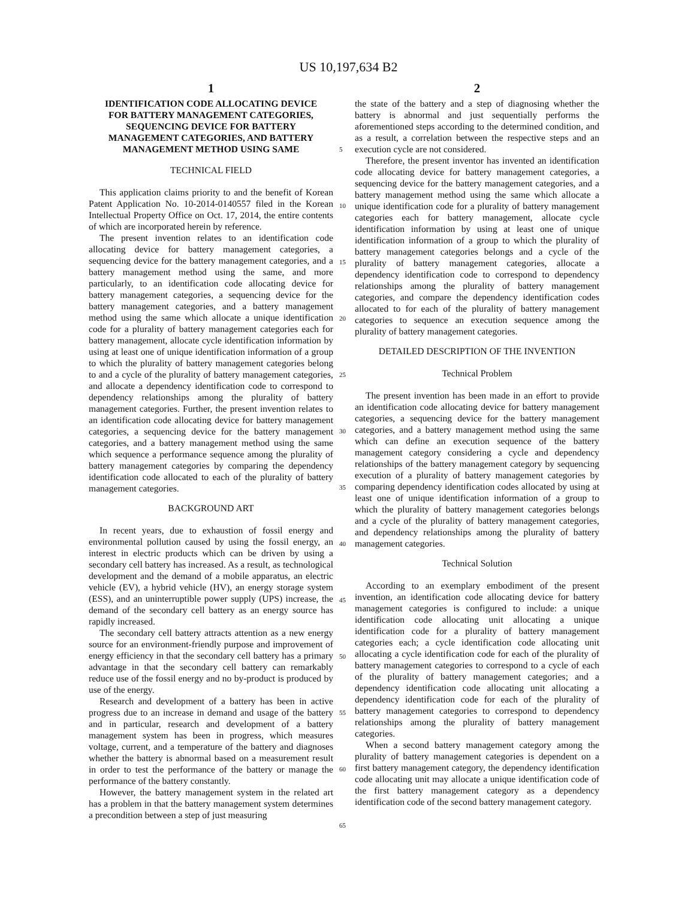US 10,197,634 B2
1
IDENTIFICATION CODE ALLOCATING DEVICE FOR BATTERY MANAGEMENT CATEGORIES, SEQUENCING DEVICE FOR BATTERY MANAGEMENT CATEGORIES, AND BATTERY MANAGEMENT METHOD USING SAME
TECHNICAL FIELD
This application claims priority to and the benefit of Korean Patent Application No. 10-2014-0140557 filed in the Korean Intellectual Property Office on Oct. 17, 2014, the entire contents of which are incorporated herein by reference.
The present invention relates to an identification code allocating device for battery management categories, a sequencing device for the battery management categories, and a battery management method using the same, and more particularly, to an identification code allocating device for battery management categories, a sequencing device for the battery management categories, and a battery management method using the same which allocate a unique identification code for a plurality of battery management categories each for battery management, allocate cycle identification information by using at least one of unique identification information of a group to which the plurality of battery management categories belong to and a cycle of the plurality of battery management categories, and allocate a dependency identification code to correspond to dependency relationships among the plurality of battery management categories. Further, the present invention relates to an identification code allocating device for battery management categories, a sequencing device for the battery management categories, and a battery management method using the same which sequence a performance sequence among the plurality of battery management categories by comparing the dependency identification code allocated to each of the plurality of battery management categories.
BACKGROUND ART
In recent years, due to exhaustion of fossil energy and environmental pollution caused by using the fossil energy, an interest in electric products which can be driven by using a secondary cell battery has increased. As a result, as technological development and the demand of a mobile apparatus, an electric vehicle (EV), a hybrid vehicle (HV), an energy storage system (ESS), and an uninterruptible power supply (UPS) increase, the demand of the secondary cell battery as an energy source has rapidly increased.
The secondary cell battery attracts attention as a new energy source for an environment-friendly purpose and improvement of energy efficiency in that the secondary cell battery has a primary advantage in that the secondary cell battery can remarkably reduce use of the fossil energy and no by-product is produced by use of the energy.
Research and development of a battery has been in active progress due to an increase in demand and usage of the battery and in particular, research and development of a battery management system has been in progress, which measures voltage, current, and a temperature of the battery and diagnoses whether the battery is abnormal based on a measurement result in order to test the performance of the battery or manage the performance of the battery constantly.
However, the battery management system in the related art has a problem in that the battery management system determines a precondition between a step of just measuring
2
the state of the battery and a step of diagnosing whether the battery is abnormal and just sequentially performs the aforementioned steps according to the determined condition, and as a result, a correlation between the respective steps and an execution cycle are not considered.
Therefore, the present inventor has invented an identification code allocating device for battery management categories, a sequencing device for the battery management categories, and a battery management method using the same which allocate a unique identification code for a plurality of battery management categories each for battery management, allocate cycle identification information by using at least one of unique identification information of a group to which the plurality of battery management categories belongs and a cycle of the plurality of battery management categories, allocate a dependency identification code to correspond to dependency relationships among the plurality of battery management categories, and compare the dependency identification codes allocated to for each of the plurality of battery management categories to sequence an execution sequence among the plurality of battery management categories.
DETAILED DESCRIPTION OF THE INVENTION
Technical Problem
The present invention has been made in an effort to provide an identification code allocating device for battery management categories, a sequencing device for the battery management categories, and a battery management method using the same which can define an execution sequence of the battery management category considering a cycle and dependency relationships of the battery management category by sequencing execution of a plurality of battery management categories by comparing dependency identification codes allocated by using at least one of unique identification information of a group to which the plurality of battery management categories belongs and a cycle of the plurality of battery management categories, and dependency relationships among the plurality of battery management categories.
Technical Solution
According to an exemplary embodiment of the present invention, an identification code allocating device for battery management categories is configured to include: a unique identification code allocating unit allocating a unique identification code for a plurality of battery management categories each; a cycle identification code allocating unit allocating a cycle identification code for each of the plurality of battery management categories to correspond to a cycle of each of the plurality of battery management categories; and a dependency identification code allocating unit allocating a dependency identification code for each of the plurality of battery management categories to correspond to dependency relationships among the plurality of battery management categories.
When a second battery management category among the plurality of battery management categories is dependent on a first battery management category, the dependency identification code allocating unit may allocate a unique identification code of the first battery management category as a dependency identification code of the second battery management category.
5
10
15
20
25
30
35
40
45
50
55
60
65